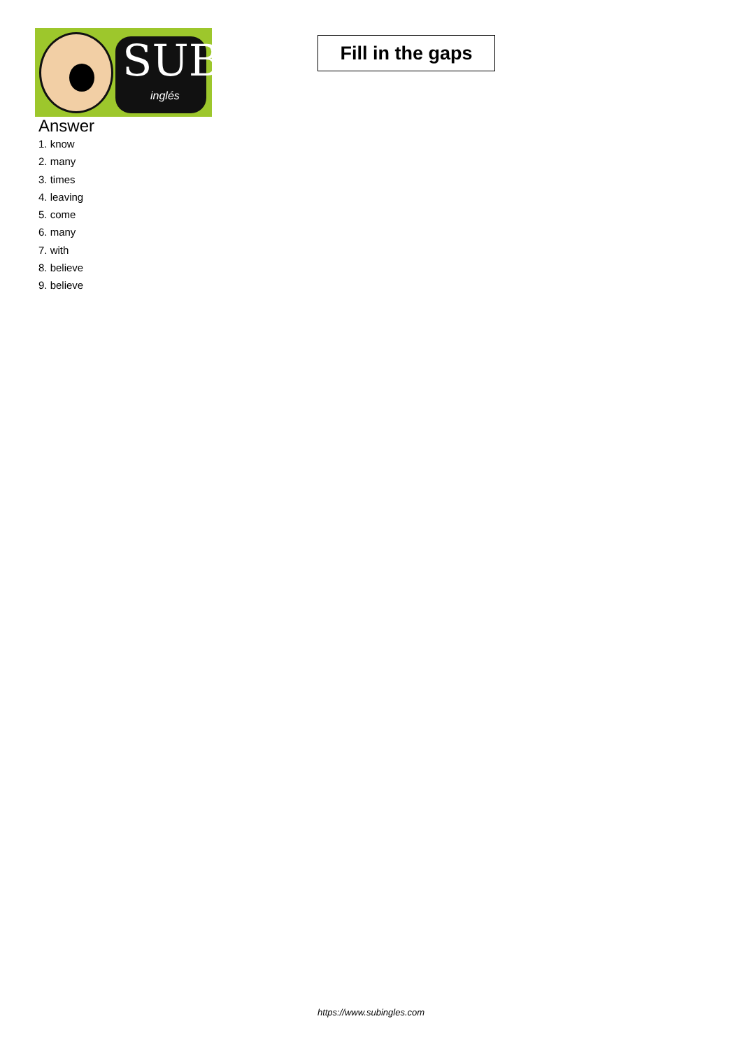SUB
inglés
Fill in the gaps
Answer
1. know
2. many
3. times
4. leaving
5. come
6. many
7. with
8. believe
9. believe
https://www.subingles.com